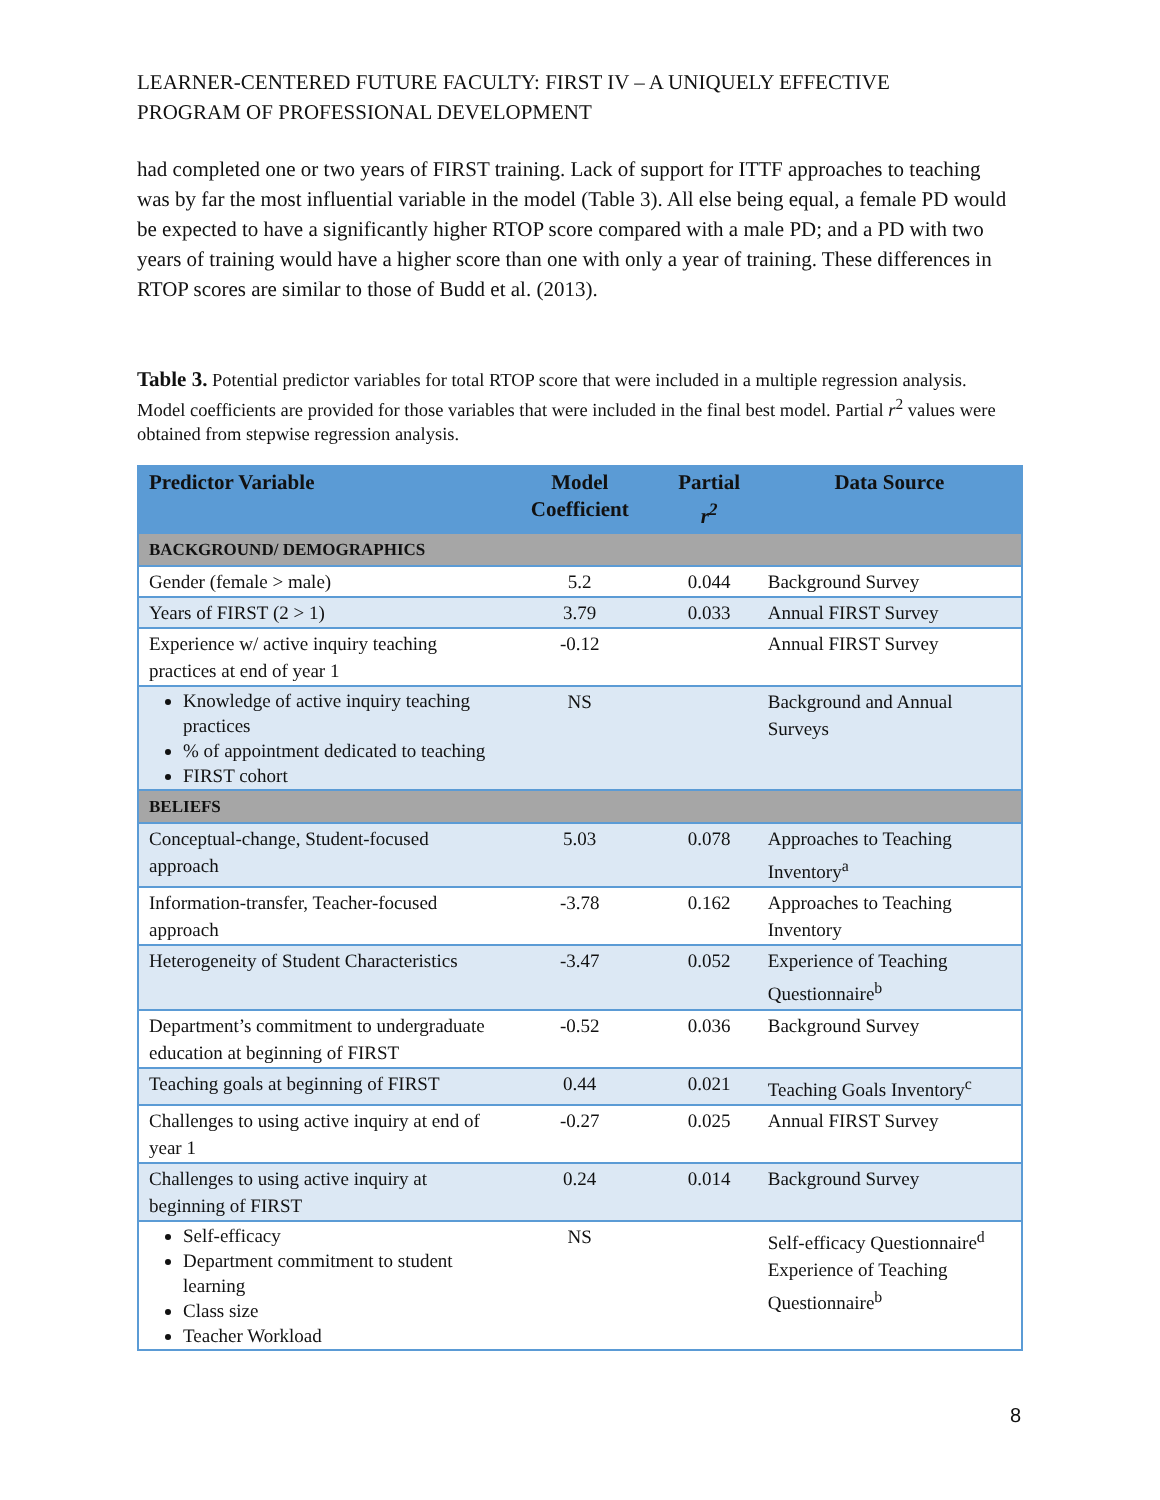LEARNER-CENTERED FUTURE FACULTY: FIRST IV – A UNIQUELY EFFECTIVE
PROGRAM OF PROFESSIONAL DEVELOPMENT
had completed one or two years of FIRST training. Lack of support for ITTF approaches to teaching was by far the most influential variable in the model (Table 3). All else being equal, a female PD would be expected to have a significantly higher RTOP score compared with a male PD; and a PD with two years of training would have a higher score than one with only a year of training. These differences in RTOP scores are similar to those of Budd et al. (2013).
Table 3. Potential predictor variables for total RTOP score that were included in a multiple regression analysis. Model coefficients are provided for those variables that were included in the final best model. Partial r<sup>2</sup> values were obtained from stepwise regression analysis.
| Predictor Variable | Model Coefficient | Partial r<sup>2</sup> | Data Source |
| --- | --- | --- | --- |
| BACKGROUND/ DEMOGRAPHICS | | | |
| Gender (female > male) | 5.2 | 0.044 | Background Survey |
| Years of FIRST (2 > 1) | 3.79 | 0.033 | Annual FIRST Survey |
| Experience w/ active inquiry teaching practices at end of year 1 | -0.12 | | Annual FIRST Survey |
| Knowledge of active inquiry teaching practices % of appointment dedicated to teaching FIRST cohort | NS | | Background and Annual Surveys |
| BELIEFS | | | |
| Conceptual-change, Student-focused approach | 5.03 | 0.078 | Approaches to Teaching Inventory<sup>a</sup> |
| Information-transfer, Teacher-focused approach | -3.78 | 0.162 | Approaches to Teaching Inventory |
| Heterogeneity of Student Characteristics | -3.47 | 0.052 | Experience of Teaching Questionnaire<sup>b</sup> |
| Department’s commitment to undergraduate education at beginning of FIRST | -0.52 | 0.036 | Background Survey |
| Teaching goals at beginning of FIRST | 0.44 | 0.021 | Teaching Goals Inventory<sup>c</sup> |
| Challenges to using active inquiry at end of year 1 | -0.27 | 0.025 | Annual FIRST Survey |
| Challenges to using active inquiry at beginning of FIRST | 0.24 | 0.014 | Background Survey |
| Self-efficacy Department commitment to student learning Class size Teacher Workload | NS | | Self-efficacy Questionnaire<sup>d</sup> Experience of Teaching Questionnaire<sup>b</sup> |
8